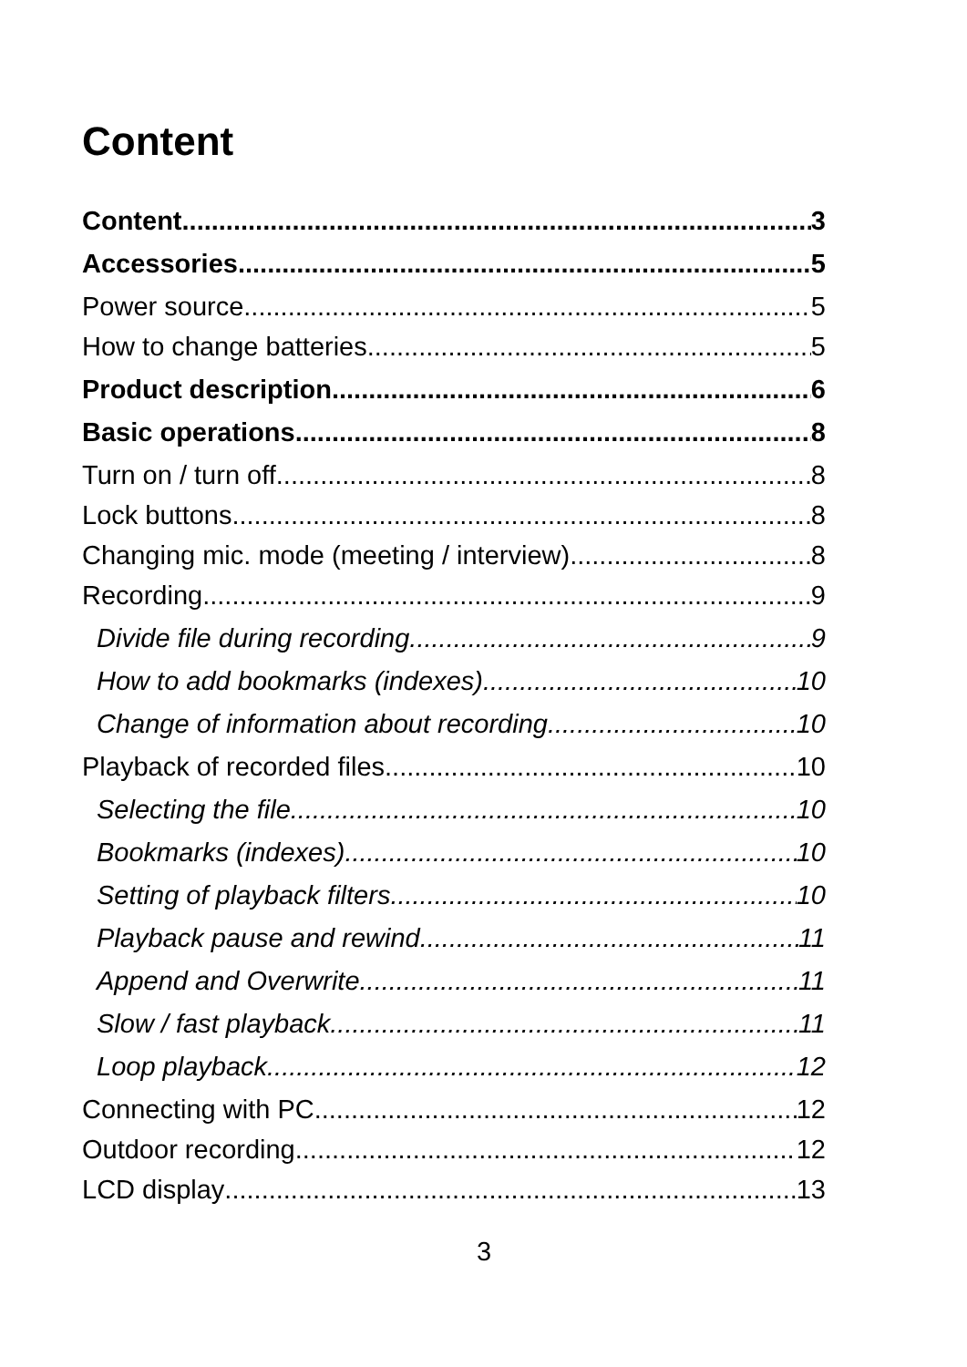Content
Content 3
Accessories 5
Power source 5
How to change batteries 5
Product description 6
Basic operations 8
Turn on / turn off 8
Lock buttons 8
Changing mic. mode (meeting / interview) 8
Recording 9
Divide file during recording 9
How to add bookmarks (indexes) 10
Change of information about recording 10
Playback of recorded files 10
Selecting the file 10
Bookmarks (indexes) 10
Setting of playback filters 10
Playback pause and rewind 11
Append and Overwrite 11
Slow / fast playback 11
Loop playback 12
Connecting with PC 12
Outdoor recording 12
LCD display 13
3